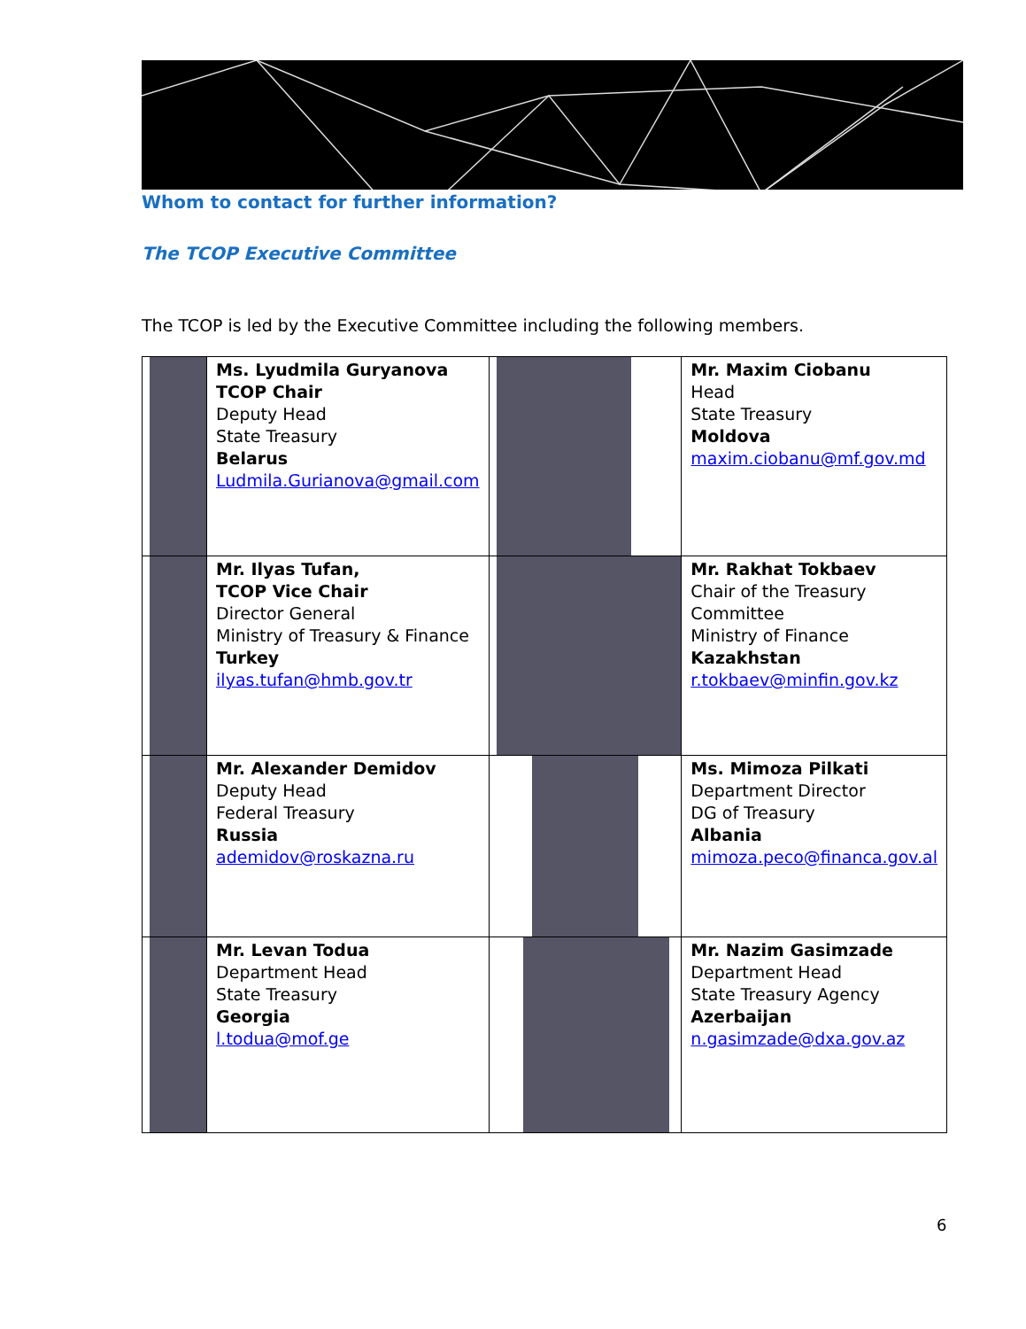Whom to contact for further information?
The TCOP Executive Committee
The TCOP is led by the Executive Committee including the following members.
| | Ms. Lyudmila Guryanova TCOP Chair Deputy Head State Treasury Belarus Ludmila.Gurianova@gmail.com | | Mr. Maxim Ciobanu Head State Treasury Moldova maxim.ciobanu@mf.gov.md |
| | Mr. Ilyas Tufan, TCOP Vice Chair Director General Ministry of Treasury & Finance Turkey ilyas.tufan@hmb.gov.tr | | Mr. Rakhat Tokbaev Chair of the Treasury Committee Ministry of Finance Kazakhstan r.tokbaev@minfin.gov.kz |
| | Mr. Alexander Demidov Deputy Head Federal Treasury Russia ademidov@roskazna.ru | | Ms. Mimoza Pilkati Department Director DG of Treasury Albania mimoza.peco@financa.gov.al |
| | Mr. Levan Todua Department Head State Treasury Georgia l.todua@mof.ge | | Mr. Nazim Gasimzade Department Head State Treasury Agency Azerbaijan n.gasimzade@dxa.gov.az |
6